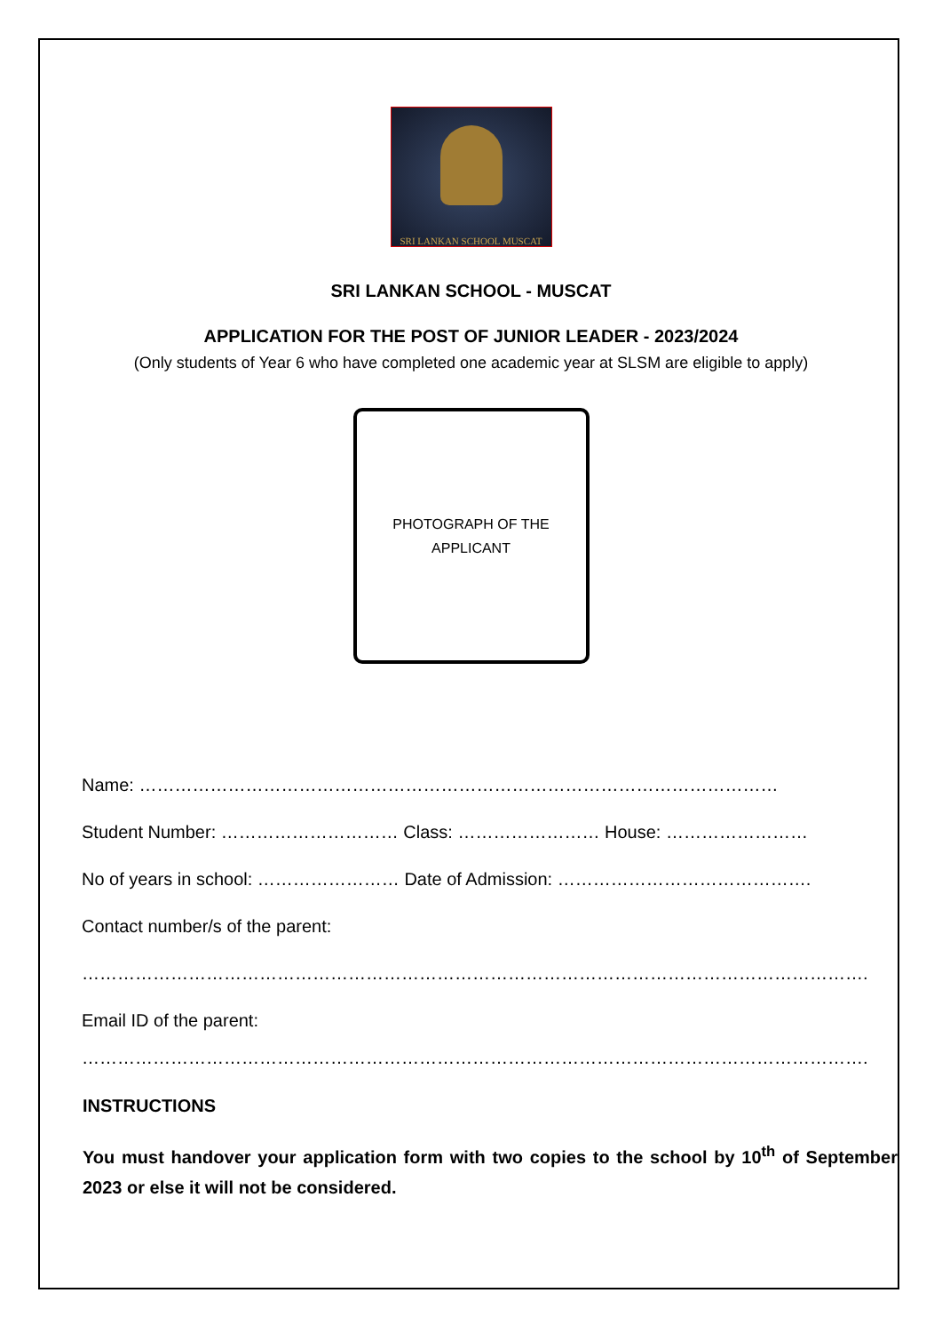SRI LANKAN SCHOOL MUSCAT
SRI LANKAN SCHOOL - MUSCAT
APPLICATION FOR THE POST OF JUNIOR LEADER - 2023/2024
(Only students of Year 6 who have completed one academic year at SLSM are eligible to apply)
PHOTOGRAPH OF THE
APPLICANT
Name: ………………………………………………………………………………………………
Student Number: ………………………… Class: …………………… House: ……………………
No of years in school: …………………… Date of Admission: …………………………………….
Contact number/s of the parent:
…………………………………………………………………………………………………………………….
Email ID of the parent:
…………………………………………………………………………………………………………………….
INSTRUCTIONS
You must handover your application form with two copies to the school by 10<sup>th</sup> of September 2023 or else it will not be considered.